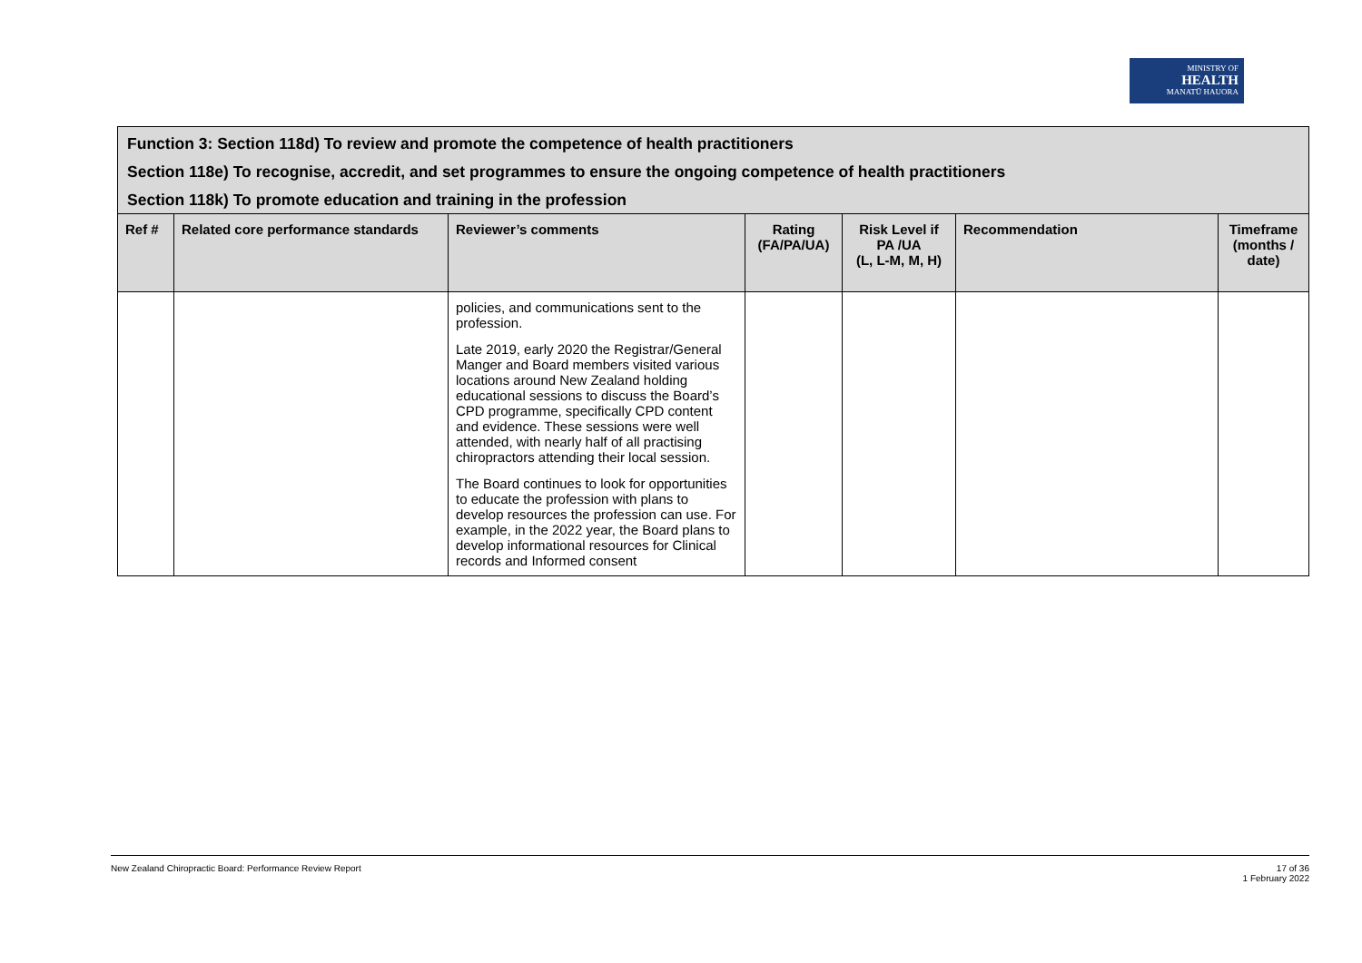MINISTRY OF
HEALTH
MANATŪ HAUORA
| Function 3: Section 118d) To review and promote the competence of health practitioners Section 118e) To recognise, accredit, and set programmes to ensure the ongoing competence of health practitioners Section 118k) To promote education and training in the profession | | | | | | |
| Ref # | Related core performance standards | Reviewer’s comments | Rating (FA/PA/UA) | Risk Level if PA /UA (L, L-M, M, H) | Recommendation | Timeframe (months / date) |
| | | policies, and communications sent to the profession. Late 2019, early 2020 the Registrar/General Manger and Board members visited various locations around New Zealand holding educational sessions to discuss the Board’s CPD programme, specifically CPD content and evidence. These sessions were well attended, with nearly half of all practising chiropractors attending their local session. The Board continues to look for opportunities to educate the profession with plans to develop resources the profession can use. For example, in the 2022 year, the Board plans to develop informational resources for Clinical records and Informed consent | | | | |
New Zealand Chiropractic Board: Performance Review Report 17 of 36
1 February 2022